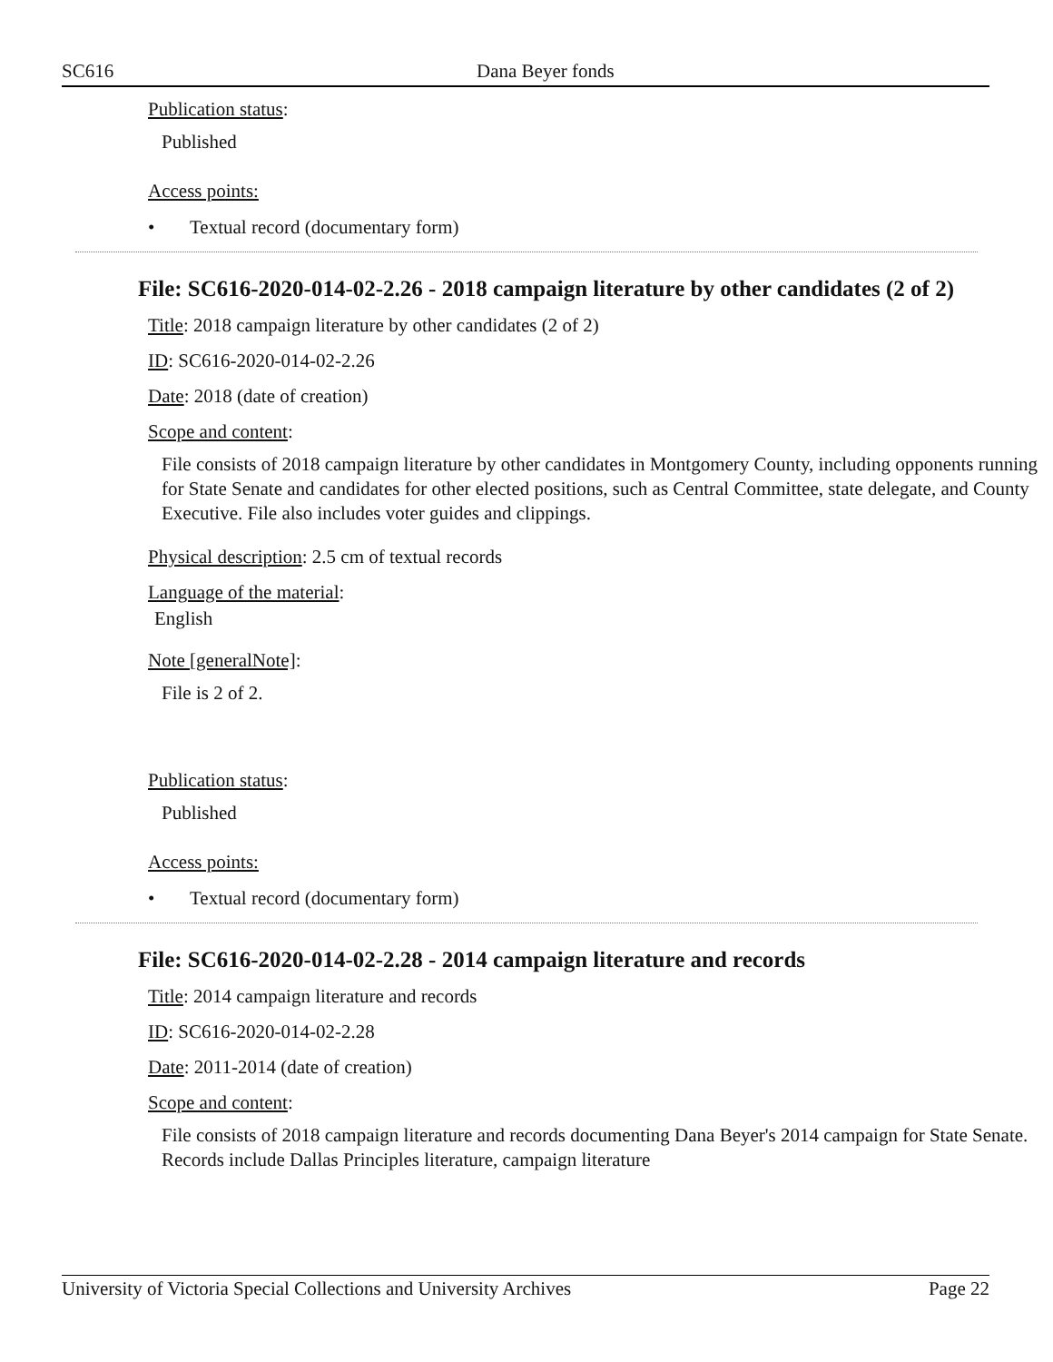SC616 Dana Beyer fonds
Publication status:
Published
Access points:
• Textual record (documentary form)
File: SC616-2020-014-02-2.26 - 2018 campaign literature by other candidates (2 of 2)
Title: 2018 campaign literature by other candidates (2 of 2)
ID: SC616-2020-014-02-2.26
Date: 2018 (date of creation)
Scope and content:
File consists of 2018 campaign literature by other candidates in Montgomery County, including opponents running for State Senate and candidates for other elected positions, such as Central Committee, state delegate, and County Executive. File also includes voter guides and clippings.
Physical description: 2.5 cm of textual records
Language of the material:
English
Note [generalNote]:
File is 2 of 2.
Publication status:
Published
Access points:
• Textual record (documentary form)
File: SC616-2020-014-02-2.28 - 2014 campaign literature and records
Title: 2014 campaign literature and records
ID: SC616-2020-014-02-2.28
Date: 2011-2014 (date of creation)
Scope and content:
File consists of 2018 campaign literature and records documenting Dana Beyer's 2014 campaign for State Senate. Records include Dallas Principles literature, campaign literature
University of Victoria Special Collections and University Archives Page 22